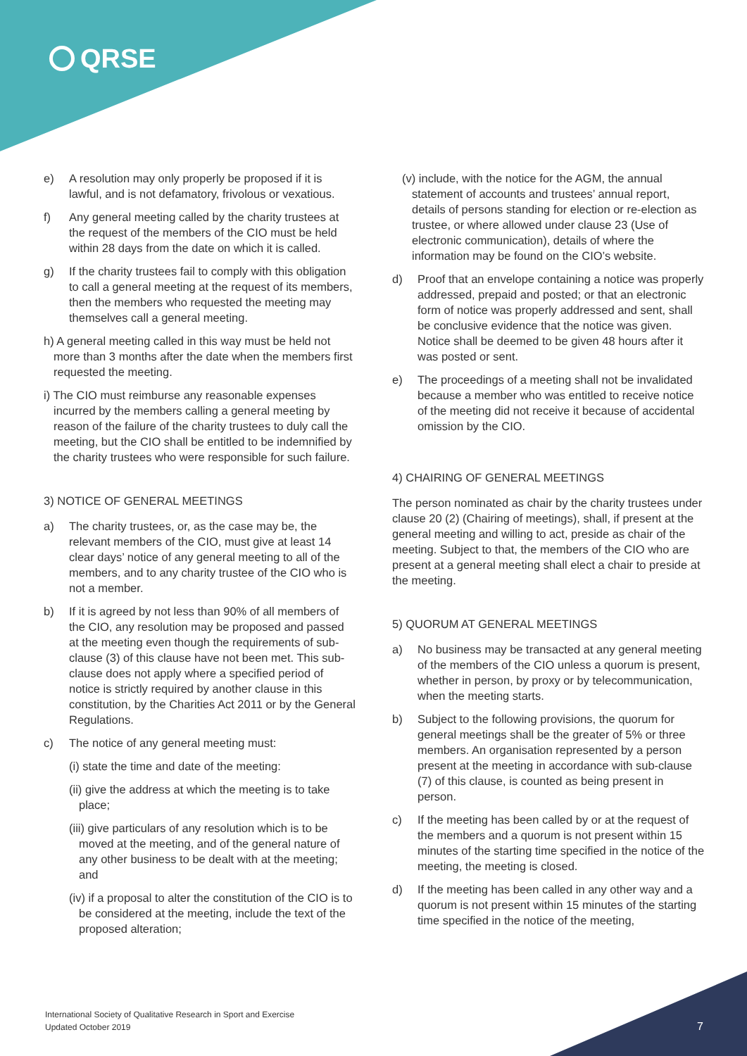QRSE
e) A resolution may only properly be proposed if it is lawful, and is not defamatory, frivolous or vexatious.
f) Any general meeting called by the charity trustees at the request of the members of the CIO must be held within 28 days from the date on which it is called.
g) If the charity trustees fail to comply with this obligation to call a general meeting at the request of its members, then the members who requested the meeting may themselves call a general meeting.
h) A general meeting called in this way must be held not more than 3 months after the date when the members first requested the meeting.
i) The CIO must reimburse any reasonable expenses incurred by the members calling a general meeting by reason of the failure of the charity trustees to duly call the meeting, but the CIO shall be entitled to be indemnified by the charity trustees who were responsible for such failure.
3) NOTICE OF GENERAL MEETINGS
a) The charity trustees, or, as the case may be, the relevant members of the CIO, must give at least 14 clear days’ notice of any general meeting to all of the members, and to any charity trustee of the CIO who is not a member.
b) If it is agreed by not less than 90% of all members of the CIO, any resolution may be proposed and passed at the meeting even though the requirements of sub-clause (3) of this clause have not been met. This sub-clause does not apply where a specified period of notice is strictly required by another clause in this constitution, by the Charities Act 2011 or by the General Regulations.
c) The notice of any general meeting must:
(i) state the time and date of the meeting:
(ii) give the address at which the meeting is to take place;
(iii) give particulars of any resolution which is to be moved at the meeting, and of the general nature of any other business to be dealt with at the meeting; and
(iv) if a proposal to alter the constitution of the CIO is to be considered at the meeting, include the text of the proposed alteration;
(v) include, with the notice for the AGM, the annual statement of accounts and trustees’ annual report, details of persons standing for election or re-election as trustee, or where allowed under clause 23 (Use of electronic communication), details of where the information may be found on the CIO’s website.
d) Proof that an envelope containing a notice was properly addressed, prepaid and posted; or that an electronic form of notice was properly addressed and sent, shall be conclusive evidence that the notice was given. Notice shall be deemed to be given 48 hours after it was posted or sent.
e) The proceedings of a meeting shall not be invalidated because a member who was entitled to receive notice of the meeting did not receive it because of accidental omission by the CIO.
4) CHAIRING OF GENERAL MEETINGS
The person nominated as chair by the charity trustees under clause 20 (2) (Chairing of meetings), shall, if present at the general meeting and willing to act, preside as chair of the meeting. Subject to that, the members of the CIO who are present at a general meeting shall elect a chair to preside at the meeting.
5) QUORUM AT GENERAL MEETINGS
a) No business may be transacted at any general meeting of the members of the CIO unless a quorum is present, whether in person, by proxy or by telecommunication, when the meeting starts.
b) Subject to the following provisions, the quorum for general meetings shall be the greater of 5% or three members. An organisation represented by a person present at the meeting in accordance with sub-clause (7) of this clause, is counted as being present in person.
c) If the meeting has been called by or at the request of the members and a quorum is not present within 15 minutes of the starting time specified in the notice of the meeting, the meeting is closed.
d) If the meeting has been called in any other way and a quorum is not present within 15 minutes of the starting time specified in the notice of the meeting,
International Society of Qualitative Research in Sport and Exercise
Updated October 2019
7